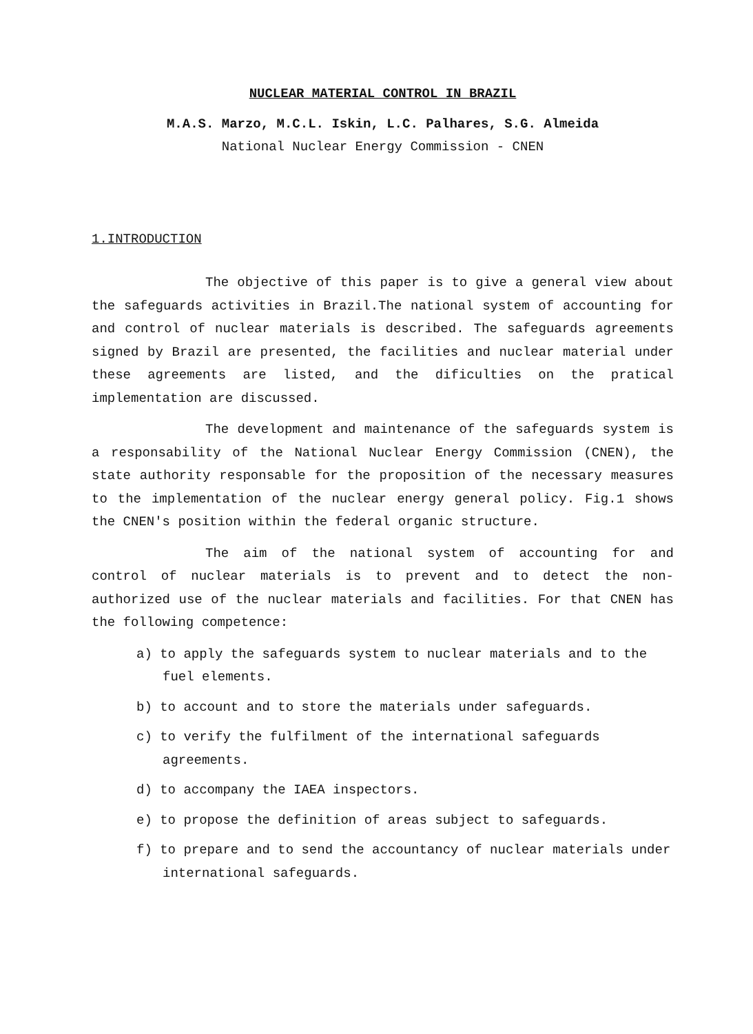NUCLEAR MATERIAL CONTROL IN BRAZIL
M.A.S. Marzo, M.C.L. Iskin, L.C. Palhares, S.G. Almeida
National Nuclear Energy Commission - CNEN
1.INTRODUCTION
The objective of this paper is to give a general view about the safeguards activities in Brazil.The national system of accounting for and control of nuclear materials is described. The safeguards agreements signed by Brazil are presented, the facilities and nuclear material under these agreements are listed, and the dificulties on the pratical implementation are discussed.
The development and maintenance of the safeguards system is a responsability of the National Nuclear Energy Commission (CNEN), the state authority responsable for the proposition of the necessary measures to the implementation of the nuclear energy general policy. Fig.1 shows the CNEN's position within the federal organic structure.
The aim of the national system of accounting for and control of nuclear materials is to prevent and to detect the non-authorized use of the nuclear materials and facilities. For that CNEN has the following competence:
a) to apply the safeguards system to nuclear materials and to the fuel elements.
b) to account and to store the materials under safeguards.
c) to verify the fulfilment of the international safeguards agreements.
d) to accompany the IAEA inspectors.
e) to propose the definition of areas subject to safeguards.
f) to prepare and to send the accountancy of nuclear materials under international safeguards.